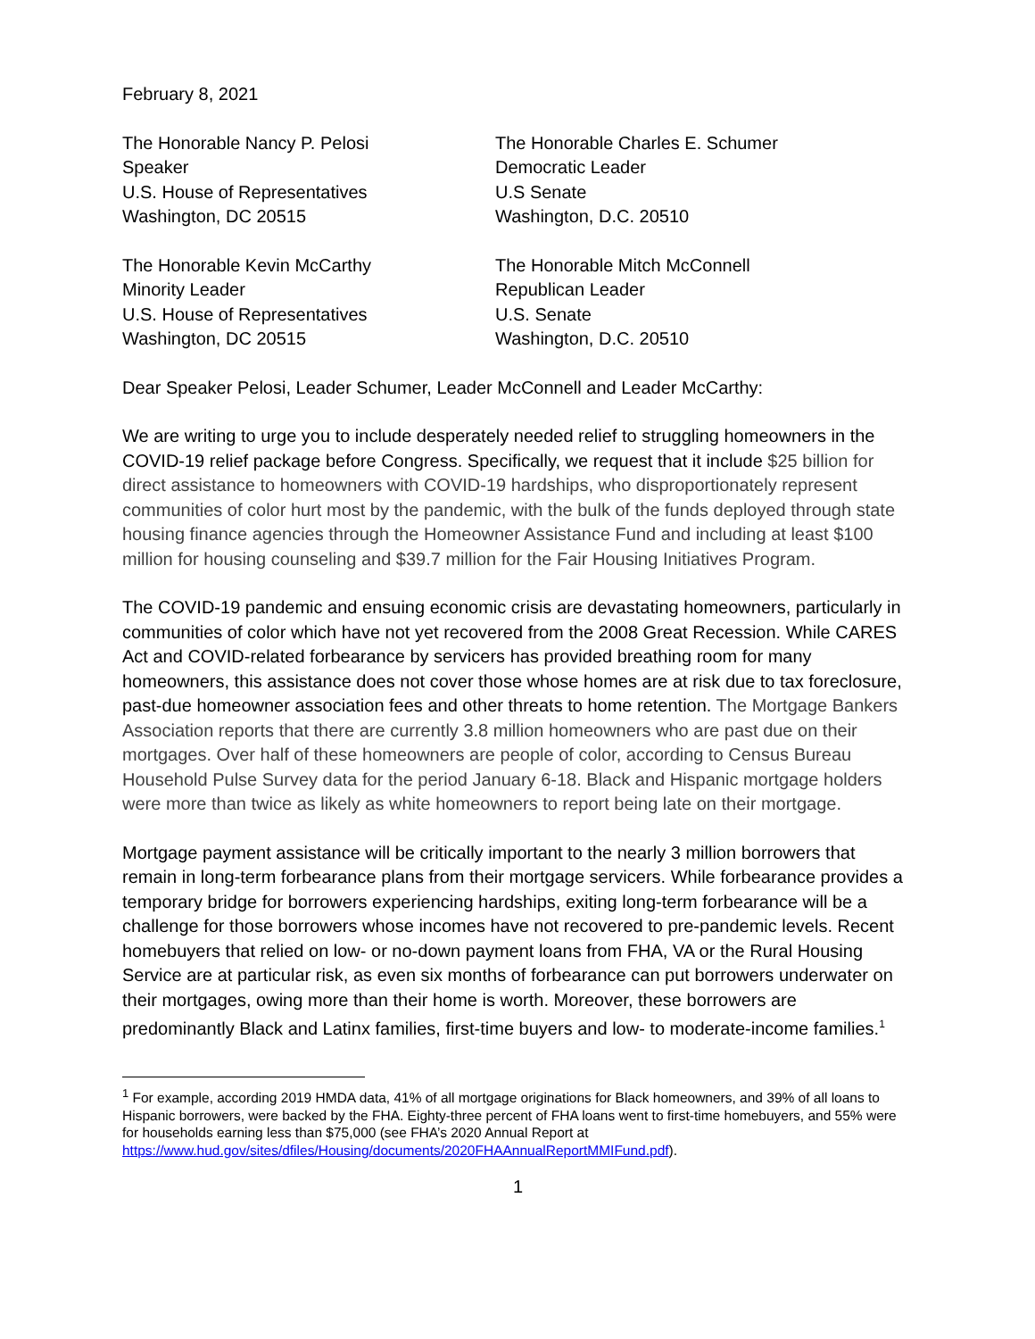February 8, 2021
The Honorable Nancy P. Pelosi
Speaker
U.S. House of Representatives
Washington, DC 20515
The Honorable Charles E. Schumer
Democratic Leader
U.S Senate
Washington, D.C. 20510
The Honorable Kevin McCarthy
Minority Leader
U.S. House of Representatives
Washington, DC 20515
The Honorable Mitch McConnell
Republican Leader
U.S. Senate
Washington, D.C. 20510
Dear Speaker Pelosi, Leader Schumer, Leader McConnell and Leader McCarthy:
We are writing to urge you to include desperately needed relief to struggling homeowners in the COVID-19 relief package before Congress. Specifically, we request that it include $25 billion for direct assistance to homeowners with COVID-19 hardships, who disproportionately represent communities of color hurt most by the pandemic, with the bulk of the funds deployed through state housing finance agencies through the Homeowner Assistance Fund and including at least $100 million for housing counseling and $39.7 million for the Fair Housing Initiatives Program.
The COVID-19 pandemic and ensuing economic crisis are devastating homeowners, particularly in communities of color which have not yet recovered from the 2008 Great Recession. While CARES Act and COVID-related forbearance by servicers has provided breathing room for many homeowners, this assistance does not cover those whose homes are at risk due to tax foreclosure, past-due homeowner association fees and other threats to home retention. The Mortgage Bankers Association reports that there are currently 3.8 million homeowners who are past due on their mortgages. Over half of these homeowners are people of color, according to Census Bureau Household Pulse Survey data for the period January 6-18. Black and Hispanic mortgage holders were more than twice as likely as white homeowners to report being late on their mortgage.
Mortgage payment assistance will be critically important to the nearly 3 million borrowers that remain in long-term forbearance plans from their mortgage servicers. While forbearance provides a temporary bridge for borrowers experiencing hardships, exiting long-term forbearance will be a challenge for those borrowers whose incomes have not recovered to pre-pandemic levels. Recent homebuyers that relied on low- or no-down payment loans from FHA, VA or the Rural Housing Service are at particular risk, as even six months of forbearance can put borrowers underwater on their mortgages, owing more than their home is worth. Moreover, these borrowers are predominantly Black and Latinx families, first-time buyers and low- to moderate-income families.<sup>1</sup>
<sup>1</sup> For example, according 2019 HMDA data, 41% of all mortgage originations for Black homeowners, and 39% of all loans to Hispanic borrowers, were backed by the FHA. Eighty-three percent of FHA loans went to first-time homebuyers, and 55% were for households earning less than $75,000 (see FHA’s 2020 Annual Report at https://www.hud.gov/sites/dfiles/Housing/documents/2020FHAAnnualReportMMIFund.pdf).
1